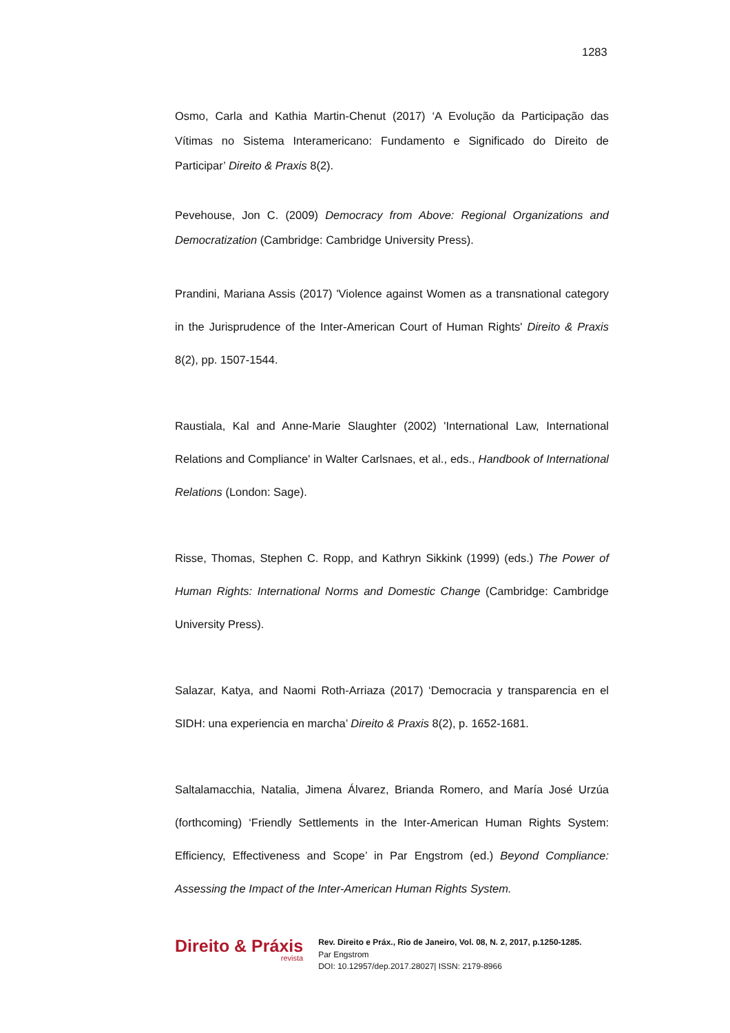1283
Osmo, Carla and Kathia Martin-Chenut (2017) ‘A Evolução da Participação das Vítimas no Sistema Interamericano: Fundamento e Significado do Direito de Participar’ Direito & Praxis 8(2).
Pevehouse, Jon C. (2009) Democracy from Above: Regional Organizations and Democratization (Cambridge: Cambridge University Press).
Prandini, Mariana Assis (2017) 'Violence against Women as a transnational category in the Jurisprudence of the Inter-American Court of Human Rights' Direito & Praxis 8(2), pp. 1507-1544.
Raustiala, Kal and Anne-Marie Slaughter (2002) 'International Law, International Relations and Compliance' in Walter Carlsnaes, et al., eds., Handbook of International Relations (London: Sage).
Risse, Thomas, Stephen C. Ropp, and Kathryn Sikkink (1999) (eds.) The Power of Human Rights: International Norms and Domestic Change (Cambridge: Cambridge University Press).
Salazar, Katya, and Naomi Roth-Arriaza (2017) ‘Democracia y transparencia en el SIDH: una experiencia en marcha’ Direito & Praxis 8(2), p. 1652-1681.
Saltalamacchia, Natalia, Jimena Álvarez, Brianda Romero, and María José Urzúa (forthcoming) ‘Friendly Settlements in the Inter-American Human Rights System: Efficiency, Effectiveness and Scope’ in Par Engstrom (ed.) Beyond Compliance: Assessing the Impact of the Inter-American Human Rights System.
Direito & Práxis
revista
Rev. Direito e Práx., Rio de Janeiro, Vol. 08, N. 2, 2017, p.1250-1285.
Par Engstrom
DOI: 10.12957/dep.2017.28027| ISSN: 2179-8966